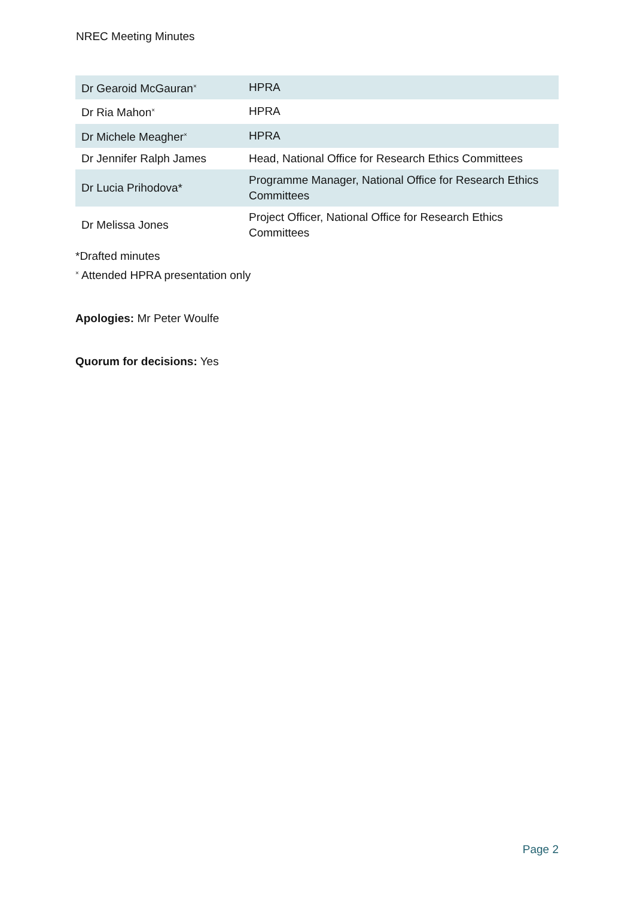NREC Meeting Minutes
| Dr Gearoid McGauran<sup>×</sup> | HPRA |
| Dr Ria Mahon<sup>×</sup> | HPRA |
| Dr Michele Meagher<sup>×</sup> | HPRA |
| Dr Jennifer Ralph James | Head, National Office for Research Ethics Committees |
| Dr Lucia Prihodova* | Programme Manager, National Office for Research Ethics Committees |
| Dr Melissa Jones | Project Officer, National Office for Research Ethics Committees |
*Drafted minutes
<sup>×</sup> Attended HPRA presentation only
Apologies: Mr Peter Woulfe
Quorum for decisions: Yes
Page 2